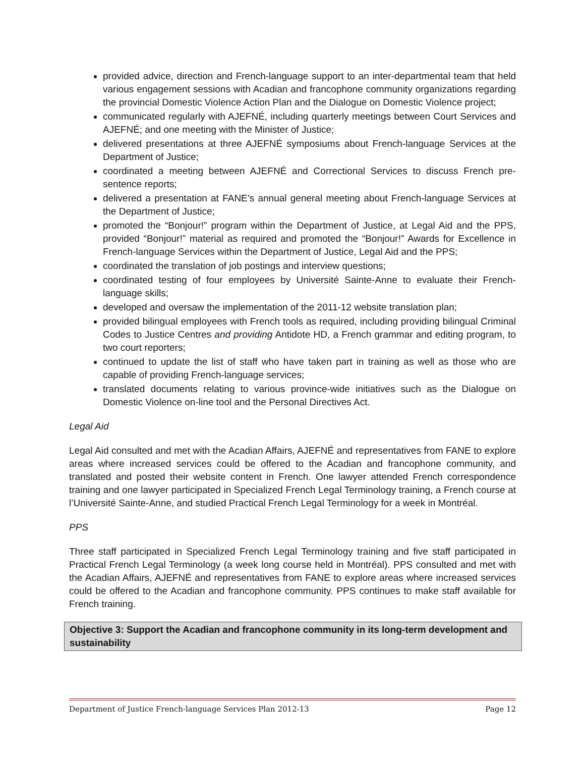provided advice, direction and French-language support to an inter-departmental team that held various engagement sessions with Acadian and francophone community organizations regarding the provincial Domestic Violence Action Plan and the Dialogue on Domestic Violence project;
communicated regularly with AJEFNÉ, including quarterly meetings between Court Services and AJEFNÉ; and one meeting with the Minister of Justice;
delivered presentations at three AJEFNÉ symposiums about French-language Services at the Department of Justice;
coordinated a meeting between AJEFNÉ and Correctional Services to discuss French pre-sentence reports;
delivered a presentation at FANE’s annual general meeting about French-language Services at the Department of Justice;
promoted the “Bonjour!” program within the Department of Justice, at Legal Aid and the PPS, provided “Bonjour!” material as required and promoted the “Bonjour!” Awards for Excellence in French-language Services within the Department of Justice, Legal Aid and the PPS;
coordinated the translation of job postings and interview questions;
coordinated testing of four employees by Université Sainte-Anne to evaluate their French-language skills;
developed and oversaw the implementation of the 2011-12 website translation plan;
provided bilingual employees with French tools as required, including providing bilingual Criminal Codes to Justice Centres and providing Antidote HD, a French grammar and editing program, to two court reporters;
continued to update the list of staff who have taken part in training as well as those who are capable of providing French-language services;
translated documents relating to various province-wide initiatives such as the Dialogue on Domestic Violence on-line tool and the Personal Directives Act.
Legal Aid
Legal Aid consulted and met with the Acadian Affairs, AJEFNÉ and representatives from FANE to explore areas where increased services could be offered to the Acadian and francophone community, and translated and posted their website content in French. One lawyer attended French correspondence training and one lawyer participated in Specialized French Legal Terminology training, a French course at l’Université Sainte-Anne, and studied Practical French Legal Terminology for a week in Montréal.
PPS
Three staff participated in Specialized French Legal Terminology training and five staff participated in Practical French Legal Terminology (a week long course held in Montréal). PPS consulted and met with the Acadian Affairs, AJEFNÉ and representatives from FANE to explore areas where increased services could be offered to the Acadian and francophone community. PPS continues to make staff available for French training.
Objective 3: Support the Acadian and francophone community in its long-term development and sustainability
Department of Justice French-language Services Plan 2012-13 Page 12